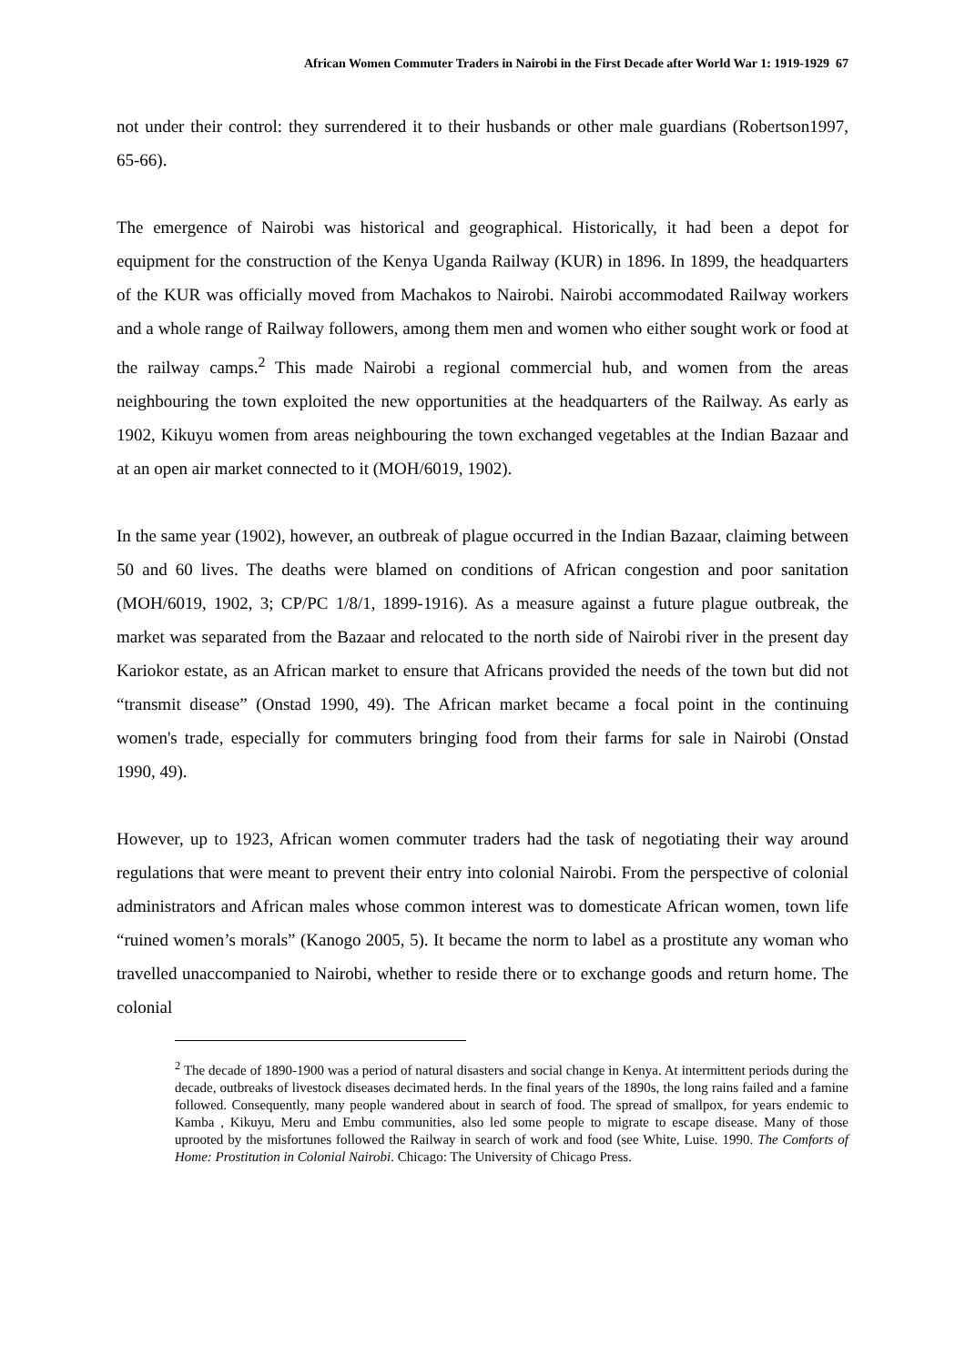African Women Commuter Traders in Nairobi in the First Decade after World War 1: 1919-1929 67
not under their control: they surrendered it to their husbands or other male guardians (Robertson1997, 65-66).
The emergence of Nairobi was historical and geographical. Historically, it had been a depot for equipment for the construction of the Kenya Uganda Railway (KUR) in 1896. In 1899, the headquarters of the KUR was officially moved from Machakos to Nairobi. Nairobi accommodated Railway workers and a whole range of Railway followers, among them men and women who either sought work or food at the railway camps.<sup>2</sup> This made Nairobi a regional commercial hub, and women from the areas neighbouring the town exploited the new opportunities at the headquarters of the Railway. As early as 1902, Kikuyu women from areas neighbouring the town exchanged vegetables at the Indian Bazaar and at an open air market connected to it (MOH/6019, 1902).
In the same year (1902), however, an outbreak of plague occurred in the Indian Bazaar, claiming between 50 and 60 lives. The deaths were blamed on conditions of African congestion and poor sanitation (MOH/6019, 1902, 3; CP/PC 1/8/1, 1899-1916). As a measure against a future plague outbreak, the market was separated from the Bazaar and relocated to the north side of Nairobi river in the present day Kariokor estate, as an African market to ensure that Africans provided the needs of the town but did not “transmit disease” (Onstad 1990, 49). The African market became a focal point in the continuing women's trade, especially for commuters bringing food from their farms for sale in Nairobi (Onstad 1990, 49).
However, up to 1923, African women commuter traders had the task of negotiating their way around regulations that were meant to prevent their entry into colonial Nairobi. From the perspective of colonial administrators and African males whose common interest was to domesticate African women, town life “ruined women’s morals” (Kanogo 2005, 5). It became the norm to label as a prostitute any woman who travelled unaccompanied to Nairobi, whether to reside there or to exchange goods and return home. The colonial
<sup>2</sup> The decade of 1890-1900 was a period of natural disasters and social change in Kenya. At intermittent periods during the decade, outbreaks of livestock diseases decimated herds. In the final years of the 1890s, the long rains failed and a famine followed. Consequently, many people wandered about in search of food. The spread of smallpox, for years endemic to Kamba , Kikuyu, Meru and Embu communities, also led some people to migrate to escape disease. Many of those uprooted by the misfortunes followed the Railway in search of work and food (see White, Luise. 1990. The Comforts of Home: Prostitution in Colonial Nairobi. Chicago: The University of Chicago Press.